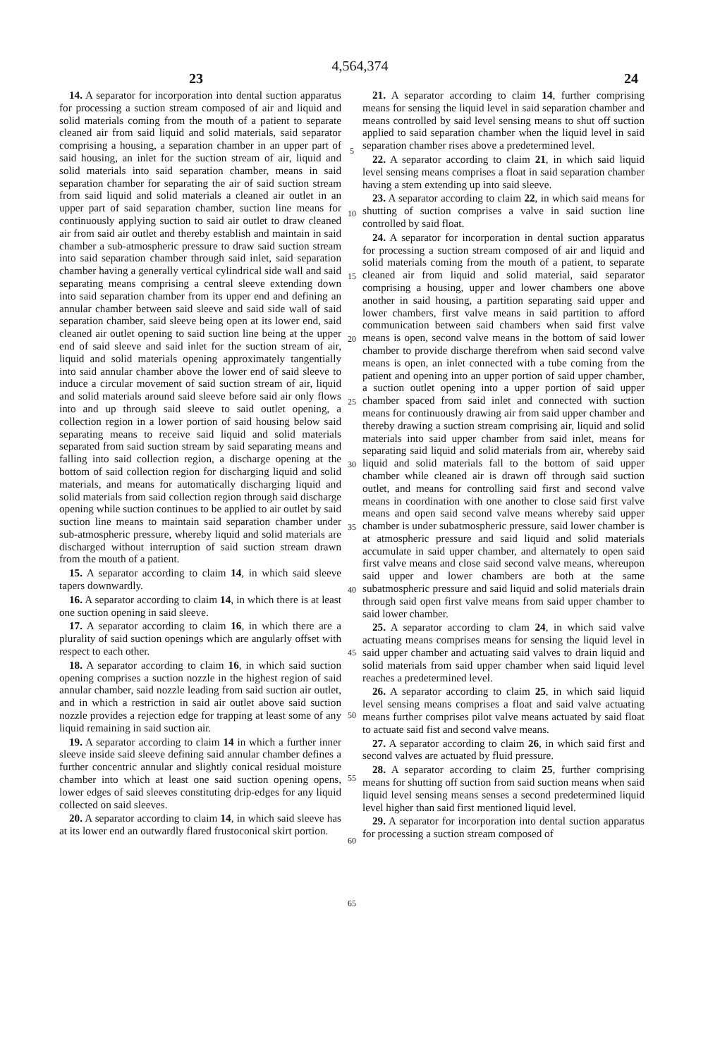4,564,374
23 24
14. A separator for incorporation into dental suction apparatus for processing a suction stream composed of air and liquid and solid materials coming from the mouth of a patient to separate cleaned air from said liquid and solid materials, said separator comprising a housing, a separation chamber in an upper part of said housing, an inlet for the suction stream of air, liquid and solid materials into said separation chamber, means in said separation chamber for separating the air of said suction stream from said liquid and solid materials a cleaned air outlet in an upper part of said separation chamber, suction line means for continuously applying suction to said air outlet to draw cleaned air from said air outlet and thereby establish and maintain in said chamber a sub-atmospheric pressure to draw said suction stream into said separation chamber through said inlet, said separation chamber having a generally vertical cylindrical side wall and said separating means comprising a central sleeve extending down into said separation chamber from its upper end and defining an annular chamber between said sleeve and said side wall of said separation chamber, said sleeve being open at its lower end, said cleaned air outlet opening to said suction line being at the upper end of said sleeve and said inlet for the suction stream of air, liquid and solid materials opening approximately tangentially into said annular chamber above the lower end of said sleeve to induce a circular movement of said suction stream of air, liquid and solid materials around said sleeve before said air only flows into and up through said sleeve to said outlet opening, a collection region in a lower portion of said housing below said separating means to receive said liquid and solid materials separated from said suction stream by said separating means and falling into said collection region, a discharge opening at the bottom of said collection region for discharging liquid and solid materials, and means for automatically discharging liquid and solid materials from said collection region through said discharge opening while suction continues to be applied to air outlet by said suction line means to maintain said separation chamber under sub-atmospheric pressure, whereby liquid and solid materials are discharged without interruption of said suction stream drawn from the mouth of a patient.
15. A separator according to claim 14, in which said sleeve tapers downwardly.
16. A separator according to claim 14, in which there is at least one suction opening in said sleeve.
17. A separator according to claim 16, in which there are a plurality of said suction openings which are angularly offset with respect to each other.
18. A separator according to claim 16, in which said suction opening comprises a suction nozzle in the highest region of said annular chamber, said nozzle leading from said suction air outlet, and in which a restriction in said air outlet above said suction nozzle provides a rejection edge for trapping at least some of any liquid remaining in said suction air.
19. A separator according to claim 14 in which a further inner sleeve inside said sleeve defining said annular chamber defines a further concentric annular and slightly conical residual moisture chamber into which at least one said suction opening opens, lower edges of said sleeves constituting drip-edges for any liquid collected on said sleeves.
20. A separator according to claim 14, in which said sleeve has at its lower end an outwardly flared frustoconical skirt portion.
5
10
15
20
25
30
35
40
45
50
55
60
65
21. A separator according to claim 14, further comprising means for sensing the liquid level in said separation chamber and means controlled by said level sensing means to shut off suction applied to said separation chamber when the liquid level in said separation chamber rises above a predetermined level.
22. A separator according to claim 21, in which said liquid level sensing means comprises a float in said separation chamber having a stem extending up into said sleeve.
23. A separator according to claim 22, in which said means for shutting of suction comprises a valve in said suction line controlled by said float.
24. A separator for incorporation in dental suction apparatus for processing a suction stream composed of air and liquid and solid materials coming from the mouth of a patient, to separate cleaned air from liquid and solid material, said separator comprising a housing, upper and lower chambers one above another in said housing, a partition separating said upper and lower chambers, first valve means in said partition to afford communication between said chambers when said first valve means is open, second valve means in the bottom of said lower chamber to provide discharge therefrom when said second valve means is open, an inlet connected with a tube coming from the patient and opening into an upper portion of said upper chamber, a suction outlet opening into a upper portion of said upper chamber spaced from said inlet and connected with suction means for continuously drawing air from said upper chamber and thereby drawing a suction stream comprising air, liquid and solid materials into said upper chamber from said inlet, means for separating said liquid and solid materials from air, whereby said liquid and solid materials fall to the bottom of said upper chamber while cleaned air is drawn off through said suction outlet, and means for controlling said first and second valve means in coordination with one another to close said first valve means and open said second valve means whereby said upper chamber is under subatmospheric pressure, said lower chamber is at atmospheric pressure and said liquid and solid materials accumulate in said upper chamber, and alternately to open said first valve means and close said second valve means, whereupon said upper and lower chambers are both at the same subatmospheric pressure and said liquid and solid materials drain through said open first valve means from said upper chamber to said lower chamber.
25. A separator according to clam 24, in which said valve actuating means comprises means for sensing the liquid level in said upper chamber and actuating said valves to drain liquid and solid materials from said upper chamber when said liquid level reaches a predetermined level.
26. A separator according to claim 25, in which said liquid level sensing means comprises a float and said valve actuating means further comprises pilot valve means actuated by said float to actuate said fist and second valve means.
27. A separator according to claim 26, in which said first and second valves are actuated by fluid pressure.
28. A separator according to claim 25, further comprising means for shutting off suction from said suction means when said liquid level sensing means senses a second predetermined liquid level higher than said first mentioned liquid level.
29. A separator for incorporation into dental suction apparatus for processing a suction stream composed of